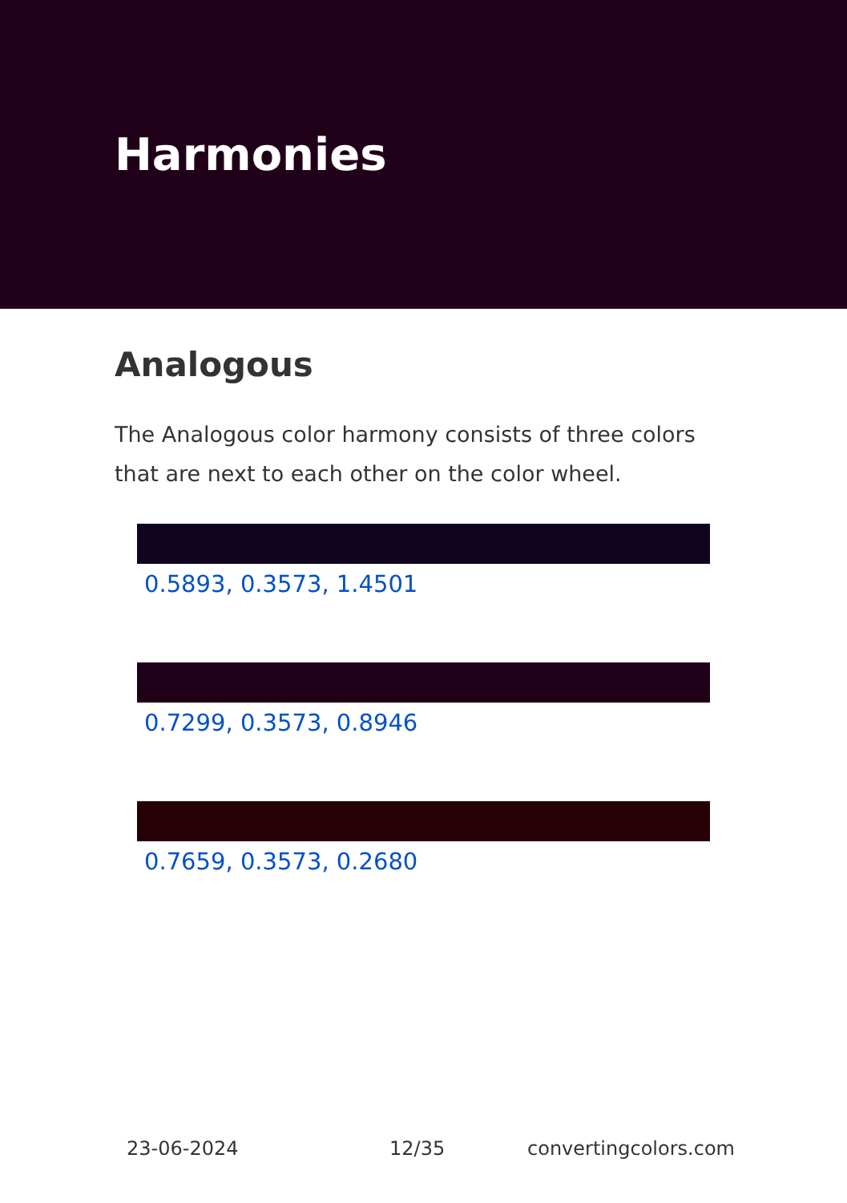Harmonies
Analogous
The Analogous color harmony consists of three colors that are next to each other on the color wheel.
0.5893, 0.3573, 1.4501
0.7299, 0.3573, 0.8946
0.7659, 0.3573, 0.2680
23-06-2024 12/35 convertingcolors.com